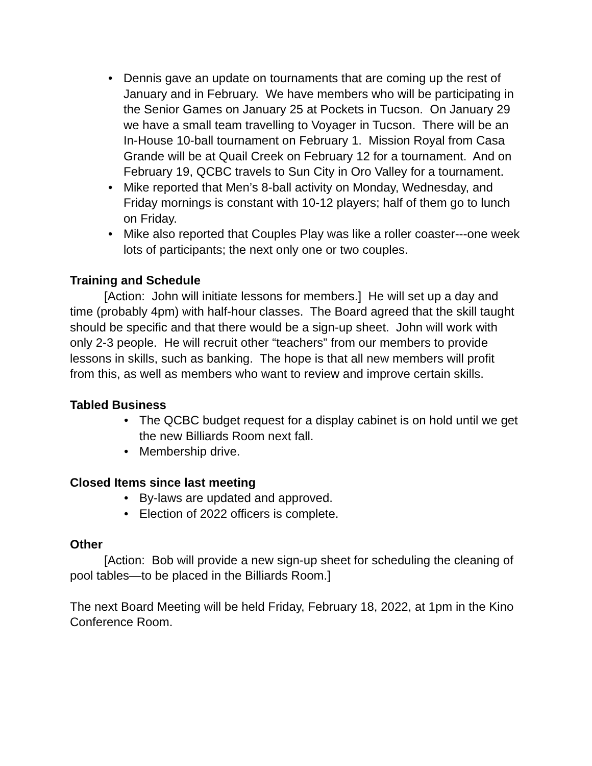• Dennis gave an update on tournaments that are coming up the rest of January and in February. We have members who will be participating in the Senior Games on January 25 at Pockets in Tucson. On January 29 we have a small team travelling to Voyager in Tucson. There will be an In-House 10-ball tournament on February 1. Mission Royal from Casa Grande will be at Quail Creek on February 12 for a tournament. And on February 19, QCBC travels to Sun City in Oro Valley for a tournament.
• Mike reported that Men’s 8-ball activity on Monday, Wednesday, and Friday mornings is constant with 10-12 players; half of them go to lunch on Friday.
• Mike also reported that Couples Play was like a roller coaster---one week lots of participants; the next only one or two couples.
Training and Schedule
[Action: John will initiate lessons for members.] He will set up a day and time (probably 4pm) with half-hour classes. The Board agreed that the skill taught should be specific and that there would be a sign-up sheet. John will work with only 2-3 people. He will recruit other “teachers” from our members to provide lessons in skills, such as banking. The hope is that all new members will profit from this, as well as members who want to review and improve certain skills.
Tabled Business
• The QCBC budget request for a display cabinet is on hold until we get the new Billiards Room next fall.
• Membership drive.
Closed Items since last meeting
• By-laws are updated and approved.
• Election of 2022 officers is complete.
Other
[Action: Bob will provide a new sign-up sheet for scheduling the cleaning of pool tables—to be placed in the Billiards Room.]
The next Board Meeting will be held Friday, February 18, 2022, at 1pm in the Kino Conference Room.